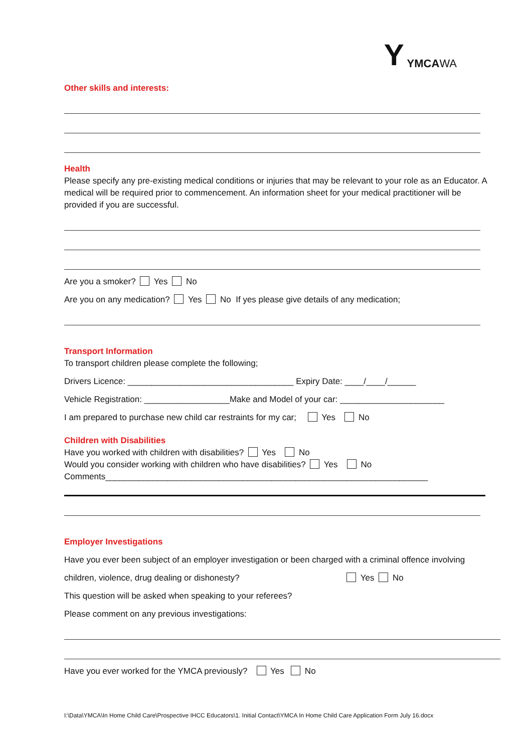Y YMCAWA
Other skills and interests:
Health
Please specify any pre-existing medical conditions or injuries that may be relevant to your role as an Educator. A medical will be required prior to commencement. An information sheet for your medical practitioner will be provided if you are successful.
Are you a smoker? Yes No
Are you on any medication? Yes No If yes please give details of any medication;
Transport Information
To transport children please complete the following;
Drivers Licence: ___________________________________ Expiry Date: ____/____/______
Vehicle Registration: __________________Make and Model of your car: ______________________
I am prepared to purchase new child car restraints for my car; Yes No
Children with Disabilities
Have you worked with children with disabilities? Yes No
Would you consider working with children who have disabilities? Yes No
Comments____________________________________________________________________
Employer Investigations
Have you ever been subject of an employer investigation or been charged with a criminal offence involving
children, violence, drug dealing or dishonesty? Yes No
This question will be asked when speaking to your referees?
Please comment on any previous investigations:
Have you ever worked for the YMCA previously? Yes No
I:\Data\YMCA\In Home Child Care\Prospective IHCC Educators\1. Initial Contact\YMCA In Home Child Care Application Form July 16.docx